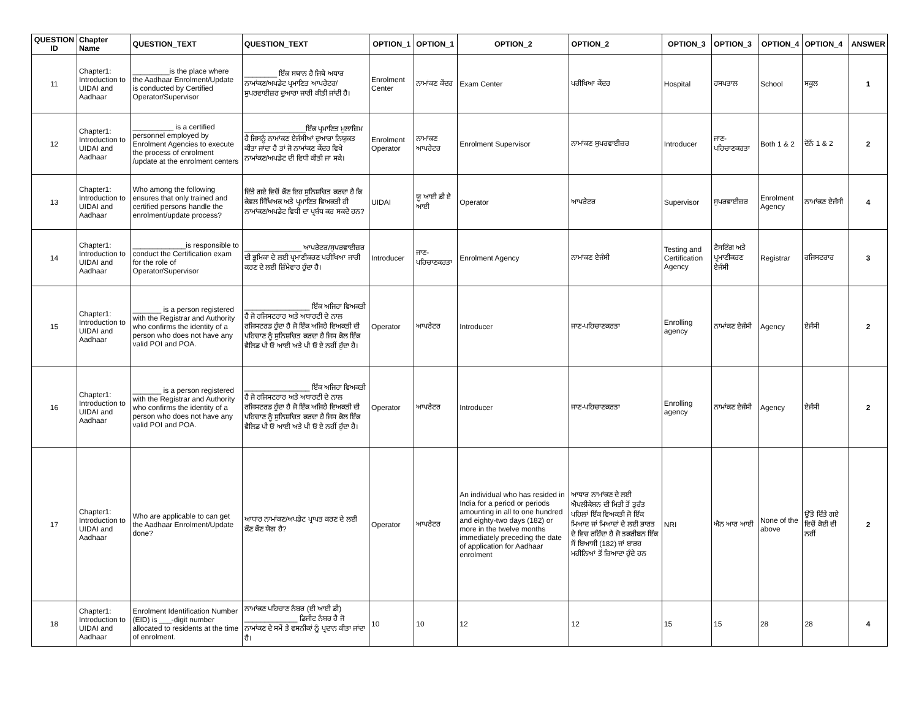| QUESTION ID | Chapter Name | QUESTION_TEXT | QUESTION_TEXT | OPTION_1 | OPTION_1 | OPTION_2 | OPTION_2 | OPTION_3 | OPTION_3 | OPTION_4 | OPTION_4 | ANSWER |
| --- | --- | --- | --- | --- | --- | --- | --- | --- | --- | --- | --- | --- |
| 11 | Chapter1: Introduction to UIDAI and Aadhaar | _________is the place where the Aadhaar Enrolment/Update is conducted by Certified Operator/Supervisor | ________ ਇੱਕ ਸਥਾਨ ਹੈ ਜਿਥੇ ਅਧਾਰ ਨਾਮਾਂਕਣ/ਅਪਡੇਟ ਪ੍ਰਮਾਣਿਤ ਆਪਰੇਟਰ/ਸੁਪਰਵਾਈਜ਼ਰ ਦੁਆਰਾ ਜਾਰੀ ਕੀਤੀ ਜਾਂਦੀ ਹੈ। | Enrolment Center | ਨਾਮਾਂਕਣ ਕੇਂਦਰ | Exam Center | ਪਰੀਖਿਆ ਕੇਂਦਰ | Hospital | ਹਸਪਤਾਲ | School | ਸਕੂਲ | 1 |
| 12 | Chapter1: Introduction to UIDAI and Aadhaar | __________ is a certified personnel employed by Enrolment Agencies to execute the process of enrolment /update at the enrolment centers | _______________ਇੱਕ ਪ੍ਰਮਾਣਿਤ ਮੁਲਾਜ਼ਿਮ ਹੈ ਜਿਸਨੂੰ ਨਾਮਾਂਕਣ ਏਜੰਸੀਆਂ ਦੁਆਰਾ ਨਿਯੁਕਤ ਕੀਤਾ ਜਾਂਦਾ ਹੈ ਤਾਂ ਜੋ ਨਾਮਾਂਕਣ ਕੇਂਦਰ ਵਿਖੇ ਨਾਮਾਂਕਣ/ਅਪਡੇਟ ਦੀ ਵਿਧੀ ਕੀਤੀ ਜਾ ਸਕੇ। | Enrolment Operator | ਨਾਮਾਂਕਣ ਆਪਰੇਟਰ | Enrolment Supervisor | ਨਾਮਾਂਕਣ ਸੁਪਰਵਾਈਜ਼ਰ | Introducer | ਜਾਣ-ਪਹਿਚਾਣਕਰਤਾ | Both 1 & 2 | ਦੋਨੋਂ 1 & 2 | 2 |
| 13 | Chapter1: Introduction to UIDAI and Aadhaar | Who among the following ensures that only trained and certified persons handle the enrolment/update process? | ਦਿੱਤੇ ਗਏ ਵਿਚੋਂ ਕੌਣ ਇਹ ਸੁਨਿਸ਼ਚਿਤ ਕਰਦਾ ਹੈ ਕਿ ਕੇਵਲ ਸਿੱਖਿਅਕ ਅਤੇ ਪ੍ਰਮਾਣਿਤ ਵਿਅਕਤੀ ਹੀ ਨਾਮਾਂਕਣ/ਅਪਡੇਟ ਵਿਧੀ ਦਾ ਪ੍ਰਬੰਧ ਕਰ ਸਕਦੇ ਹਨ? | UIDAI | ਯੂ ਆਈ ਡੀ ਏ ਆਈ | Operator | ਆਪਰੇਟਰ | Supervisor | ਸੁਪਰਵਾਈਜ਼ਰ | Enrolment Agency | ਨਾਮਾਂਕਣ ਏਜੰਸੀ | 4 |
| 14 | Chapter1: Introduction to UIDAI and Aadhaar | _____________is responsible to conduct the Certification exam for the role of Operator/Supervisor | ______________ ਆਪਰੇਟਰ/ਸੁਪਰਵਾਈਜ਼ਰ ਦੀ ਭੂਮਿਕਾ ਦੇ ਲਈ ਪ੍ਰਮਾਣੀਕਰਣ ਪਰੀਖਿਆ ਜਾਰੀ ਕਰਣ ਦੇ ਲਈ ਜ਼ਿੰਮੇਵਾਰ ਹੁੰਦਾ ਹੈ। | Introducer | ਜਾਣ-ਪਹਿਚਾਣਕਰਤਾ | Enrolment Agency | ਨਾਮਾਂਕਣ ਏਜੰਸੀ | Testing and Certification Agency | ਟੈਸਟਿੰਗ ਅਤੇ ਪ੍ਰਮਾਣੀਕਰਣ ਏਜੰਸੀ | Registrar | ਰਜਿਸਟਰਾਰ | 3 |
| 15 | Chapter1: Introduction to UIDAI and Aadhaar | _______ is a person registered with the Registrar and Authority who confirms the identity of a person who does not have any valid POI and POA. | ________________ ਇੱਕ ਅਜਿਹਾ ਵਿਅਕਤੀ ਹੈ ਜੋ ਰਜਿਸਟਰਾਰ ਅਤੇ ਅਥਾਰਟੀ ਦੇ ਨਾਲ ਰਜਿਸਟਰਡ ਹੁੰਦਾ ਹੈ ਜੋ ਇੱਕ ਅਜਿਹੇ ਵਿਅਕਤੀ ਦੀ ਪਹਿਚਾਣ ਨੂੰ ਸੁਨਿਸ਼ਚਿਤ ਕਰਦਾ ਹੈ ਜਿਸ ਕੋਲ ਇੱਕ ਵੈਲਿਡ ਪੀ ਓ ਆਈ ਅਤੇ ਪੀ ਓ ਏ ਨਹੀਂ ਹੁੰਦਾ ਹੈ। | Operator | ਆਪਰੇਟਰ | Introducer | ਜਾਣ-ਪਹਿਚਾਣਕਰਤਾ | Enrolling agency | ਨਾਮਾਂਕਣ ਏਜੰਸੀ | Agency | ਏਜੰਸੀ | 2 |
| 16 | Chapter1: Introduction to UIDAI and Aadhaar | _______ is a person registered with the Registrar and Authority who confirms the identity of a person who does not have any valid POI and POA. | ________________ ਇੱਕ ਅਜਿਹਾ ਵਿਅਕਤੀ ਹੈ ਜੋ ਰਜਿਸਟਰਾਰ ਅਤੇ ਅਥਾਰਟੀ ਦੇ ਨਾਲ ਰਜਿਸਟਰਡ ਹੁੰਦਾ ਹੈ ਜੋ ਇੱਕ ਅਜਿਹੇ ਵਿਅਕਤੀ ਦੀ ਪਹਿਚਾਣ ਨੂੰ ਸੁਨਿਸ਼ਚਿਤ ਕਰਦਾ ਹੈ ਜਿਸ ਕੋਲ ਇੱਕ ਵੈਲਿਡ ਪੀ ਓ ਆਈ ਅਤੇ ਪੀ ਓ ਏ ਨਹੀਂ ਹੁੰਦਾ ਹੈ। | Operator | ਆਪਰੇਟਰ | Introducer | ਜਾਣ-ਪਹਿਚਾਣਕਰਤਾ | Enrolling agency | ਨਾਮਾਂਕਣ ਏਜੰਸੀ | Agency | ਏਜੰਸੀ | 2 |
| 17 | Chapter1: Introduction to UIDAI and Aadhaar | Who are applicable to can get the Aadhaar Enrolment/Update done? | ਆਧਾਰ ਨਾਮਾਂਕਣ/ਅਪਡੇਟ ਪ੍ਰਾਪਤ ਕਰਣ ਦੇ ਲਈ ਕੌਣ ਕੌਣ ਯੋਗ ਹੈ? | Operator | ਆਪਰੇਟਰ | An individual who has resided in India for a period or periods amounting in all to one hundred and eighty-two days (182) or more in the twelve months immediately preceding the date of application for Aadhaar enrolment | ਆਧਾਰ ਨਾਮਾਂਕਣ ਦੇ ਲਈ ਐਪਲੀਕੇਸ਼ਨ ਦੀ ਮਿਤੀ ਤੋਂ ਤੁਰੰਤ ਪਹਿਲਾਂ ਇੱਕ ਵਿਅਕਤੀ ਜੋ ਇੱਕ ਮਿਆਦ ਜਾਂ ਮਿਆਦਾਂ ਦੇ ਲਈ ਭਾਰਤ ਦੇ ਵਿਚ ਰਹਿੰਦਾ ਹੈ ਜੋ ਤਕਰੀਬਨ ਇੱਕ ਸੌ ਬਿਆਸੀ (182) ਜਾਂ ਬਾਰਹ ਮਹੀਨਿਆਂ ਤੋਂ ਜ਼ਿਆਦਾ ਹੁੰਦੇ ਹਨ | NRI | ਐਨ ਆਰ ਆਈ | None of the above | ਉੱਤੇ ਦਿੱਤੇ ਗਏ ਵਿਚੋਂ ਕੋਈ ਵੀ ਨਹੀਂ | 2 |
| 18 | Chapter1: Introduction to UIDAI and Aadhaar | Enrolment Identification Number (EID) is ___-digit number allocated to residents at the time of enrolment. | ਨਾਮਾਂਕਣ ਪਹਿਚਾਣ ਨੰਬਰ (ਈ ਆਈ ਡੀ) _____________ ਡਿਜੀਟ ਨੰਬਰ ਹੈ ਜੋ ਨਾਮਾਂਕਣ ਦੇ ਸਮੇਂ ਤੇ ਵਸਨੀਕਾਂ ਨੂੰ ਪ੍ਰਦਾਨ ਕੀਤਾ ਜਾਂਦਾ ਹੈ। | 10 | 10 | 12 | 12 | 15 | 15 | 28 | 28 | 4 |